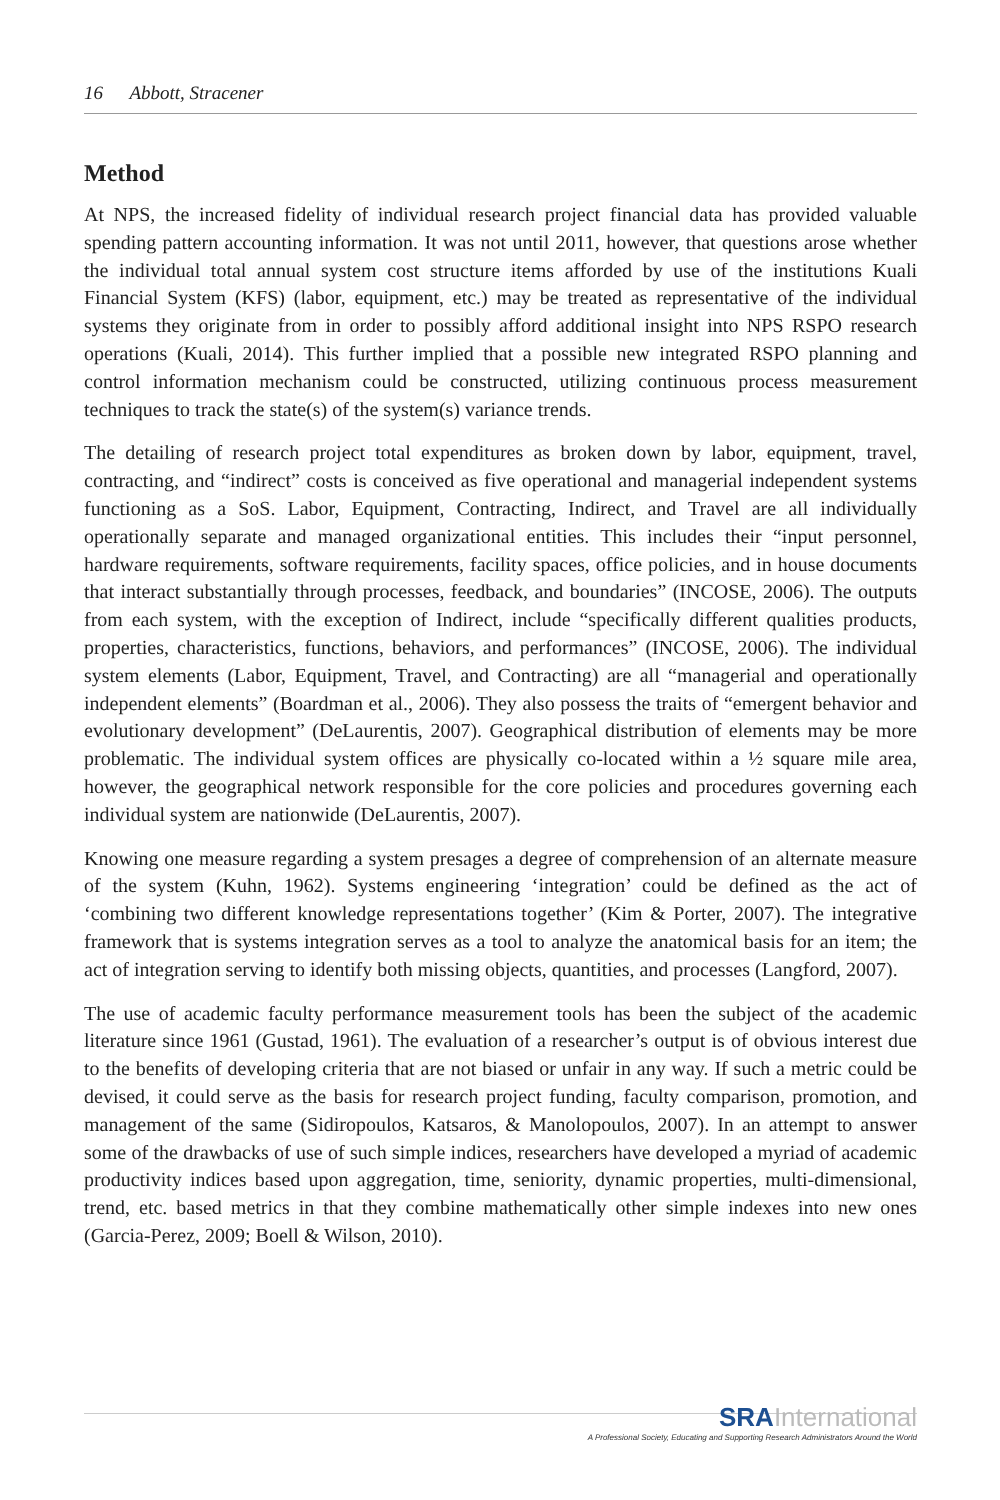16 Abbott, Stracener
Method
At NPS, the increased fidelity of individual research project financial data has provided valuable spending pattern accounting information. It was not until 2011, however, that questions arose whether the individual total annual system cost structure items afforded by use of the institutions Kuali Financial System (KFS) (labor, equipment, etc.) may be treated as representative of the individual systems they originate from in order to possibly afford additional insight into NPS RSPO research operations (Kuali, 2014). This further implied that a possible new integrated RSPO planning and control information mechanism could be constructed, utilizing continuous process measurement techniques to track the state(s) of the system(s) variance trends.
The detailing of research project total expenditures as broken down by labor, equipment, travel, contracting, and “indirect” costs is conceived as five operational and managerial independent systems functioning as a SoS. Labor, Equipment, Contracting, Indirect, and Travel are all individually operationally separate and managed organizational entities. This includes their “input personnel, hardware requirements, software requirements, facility spaces, office policies, and in house documents that interact substantially through processes, feedback, and boundaries” (INCOSE, 2006). The outputs from each system, with the exception of Indirect, include “specifically different qualities products, properties, characteristics, functions, behaviors, and performances” (INCOSE, 2006). The individual system elements (Labor, Equipment, Travel, and Contracting) are all “managerial and operationally independent elements” (Boardman et al., 2006). They also possess the traits of “emergent behavior and evolutionary development” (DeLaurentis, 2007). Geographical distribution of elements may be more problematic. The individual system offices are physically co-located within a ½ square mile area, however, the geographical network responsible for the core policies and procedures governing each individual system are nationwide (DeLaurentis, 2007).
Knowing one measure regarding a system presages a degree of comprehension of an alternate measure of the system (Kuhn, 1962). Systems engineering ‘integration’ could be defined as the act of ‘combining two different knowledge representations together’ (Kim & Porter, 2007). The integrative framework that is systems integration serves as a tool to analyze the anatomical basis for an item; the act of integration serving to identify both missing objects, quantities, and processes (Langford, 2007).
The use of academic faculty performance measurement tools has been the subject of the academic literature since 1961 (Gustad, 1961). The evaluation of a researcher’s output is of obvious interest due to the benefits of developing criteria that are not biased or unfair in any way. If such a metric could be devised, it could serve as the basis for research project funding, faculty comparison, promotion, and management of the same (Sidiropoulos, Katsaros, & Manolopoulos, 2007). In an attempt to answer some of the drawbacks of use of such simple indices, researchers have developed a myriad of academic productivity indices based upon aggregation, time, seniority, dynamic properties, multi-dimensional, trend, etc. based metrics in that they combine mathematically other simple indexes into new ones (Garcia-Perez, 2009; Boell & Wilson, 2010).
SRAInternational
A Professional Society, Educating and Supporting Research Administrators Around the World